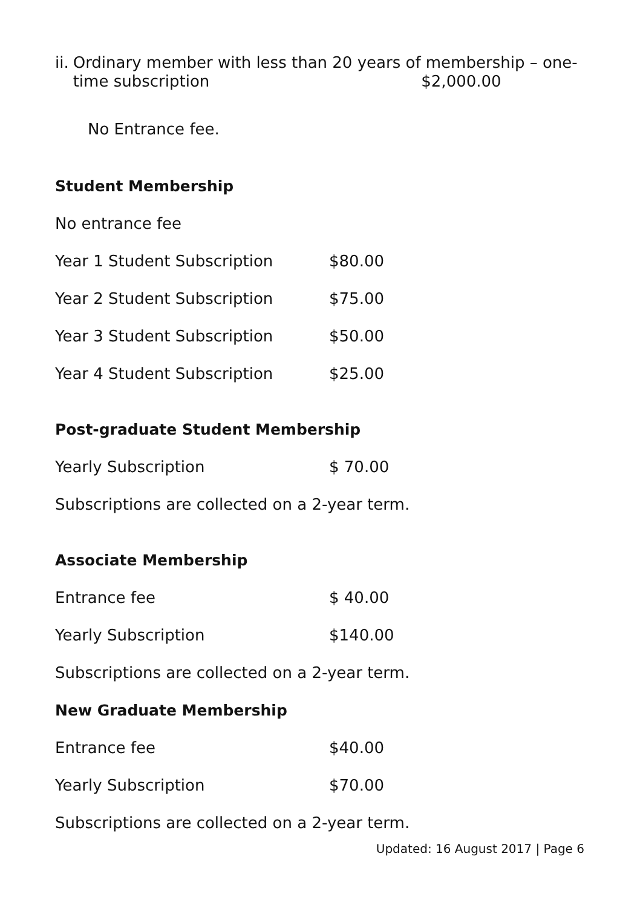ii. Ordinary member with less than 20 years of membership – one-time subscription $2,000.00
No Entrance fee.
Student Membership
No entrance fee
Year 1 Student Subscription $80.00
Year 2 Student Subscription $75.00
Year 3 Student Subscription $50.00
Year 4 Student Subscription $25.00
Post-graduate Student Membership
Yearly Subscription $ 70.00
Subscriptions are collected on a 2-year term.
Associate Membership
Entrance fee $ 40.00
Yearly Subscription $140.00
Subscriptions are collected on a 2-year term.
New Graduate Membership
Entrance fee $40.00
Yearly Subscription $70.00
Subscriptions are collected on a 2-year term.
Updated: 16 August 2017 | Page 6